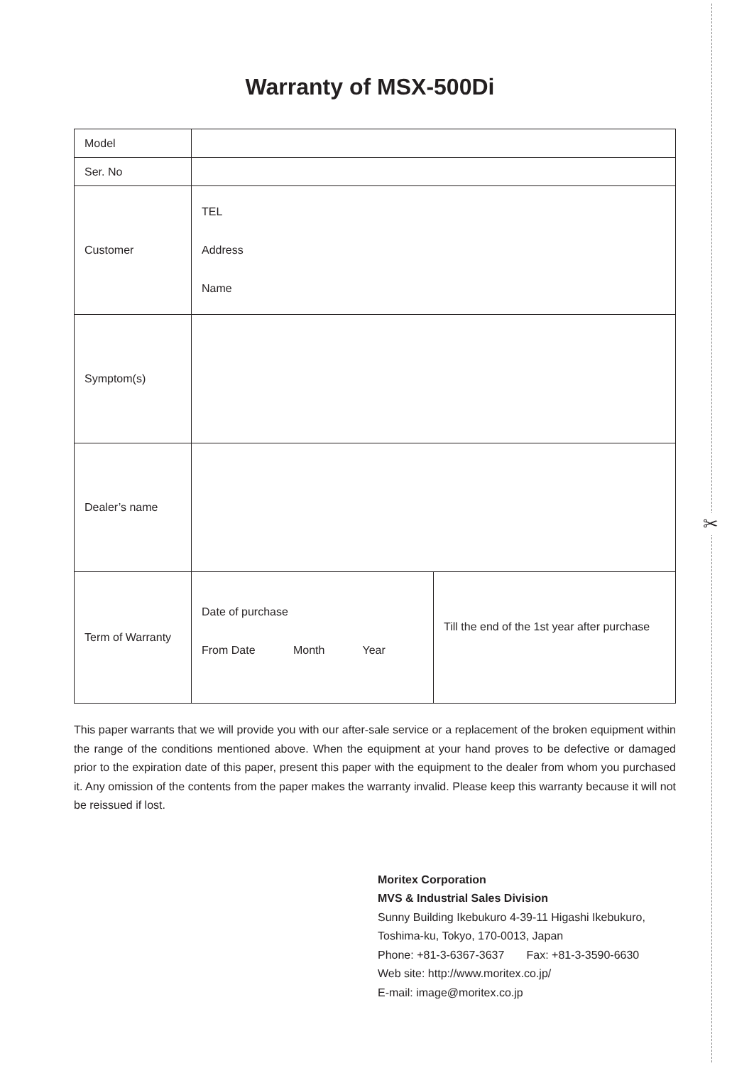✂
Warranty of MSX-500Di
| Model | | |
| Ser. No | | |
| Customer | TEL Address Name | |
| Symptom(s) | | |
| Dealer’s name | | |
| Term of Warranty | Date of purchase From Date Month Year | Till the end of the 1st year after purchase |
This paper warrants that we will provide you with our after-sale service or a replacement of the broken equipment within the range of the conditions mentioned above. When the equipment at your hand proves to be defective or damaged prior to the expiration date of this paper, present this paper with the equipment to the dealer from whom you purchased it. Any omission of the contents from the paper makes the warranty invalid. Please keep this warranty because it will not be reissued if lost.
Moritex Corporation
MVS & Industrial Sales Division
Sunny Building Ikebukuro 4-39-11 Higashi Ikebukuro,
Toshima-ku, Tokyo, 170-0013, Japan
Phone: +81-3-6367-3637 Fax: +81-3-3590-6630
Web site: http://www.moritex.co.jp/
E-mail: image@moritex.co.jp